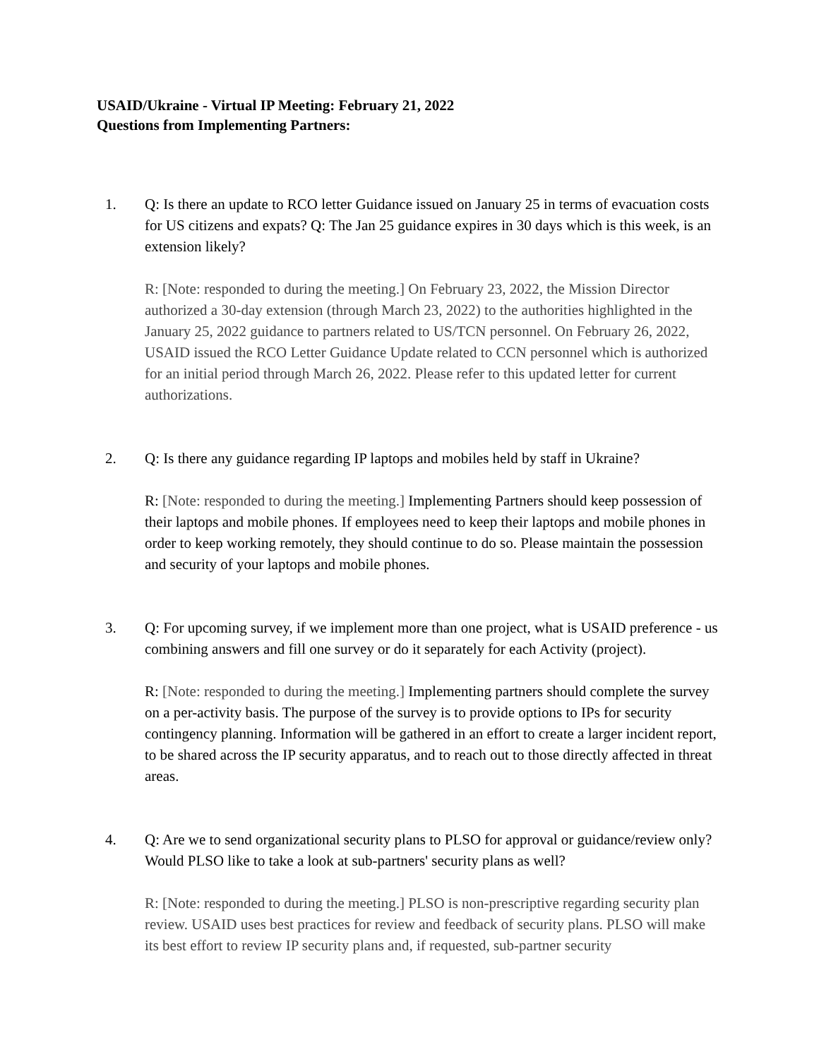USAID/Ukraine - Virtual IP Meeting: February 21, 2022
Questions from Implementing Partners:
1. Q: Is there an update to RCO letter Guidance issued on January 25 in terms of evacuation costs for US citizens and expats? Q: The Jan 25 guidance expires in 30 days which is this week, is an extension likely?
R: [Note: responded to during the meeting.] On February 23, 2022, the Mission Director authorized a 30-day extension (through March 23, 2022) to the authorities highlighted in the January 25, 2022 guidance to partners related to US/TCN personnel. On February 26, 2022, USAID issued the RCO Letter Guidance Update related to CCN personnel which is authorized for an initial period through March 26, 2022. Please refer to this updated letter for current authorizations.
2. Q: Is there any guidance regarding IP laptops and mobiles held by staff in Ukraine?
R: [Note: responded to during the meeting.] Implementing Partners should keep possession of their laptops and mobile phones. If employees need to keep their laptops and mobile phones in order to keep working remotely, they should continue to do so. Please maintain the possession and security of your laptops and mobile phones.
3. Q: For upcoming survey, if we implement more than one project, what is USAID preference - us combining answers and fill one survey or do it separately for each Activity (project).
R: [Note: responded to during the meeting.] Implementing partners should complete the survey on a per-activity basis. The purpose of the survey is to provide options to IPs for security contingency planning. Information will be gathered in an effort to create a larger incident report, to be shared across the IP security apparatus, and to reach out to those directly affected in threat areas.
4. Q: Are we to send organizational security plans to PLSO for approval or guidance/review only? Would PLSO like to take a look at sub-partners' security plans as well?
R: [Note: responded to during the meeting.] PLSO is non-prescriptive regarding security plan review. USAID uses best practices for review and feedback of security plans. PLSO will make its best effort to review IP security plans and, if requested, sub-partner security